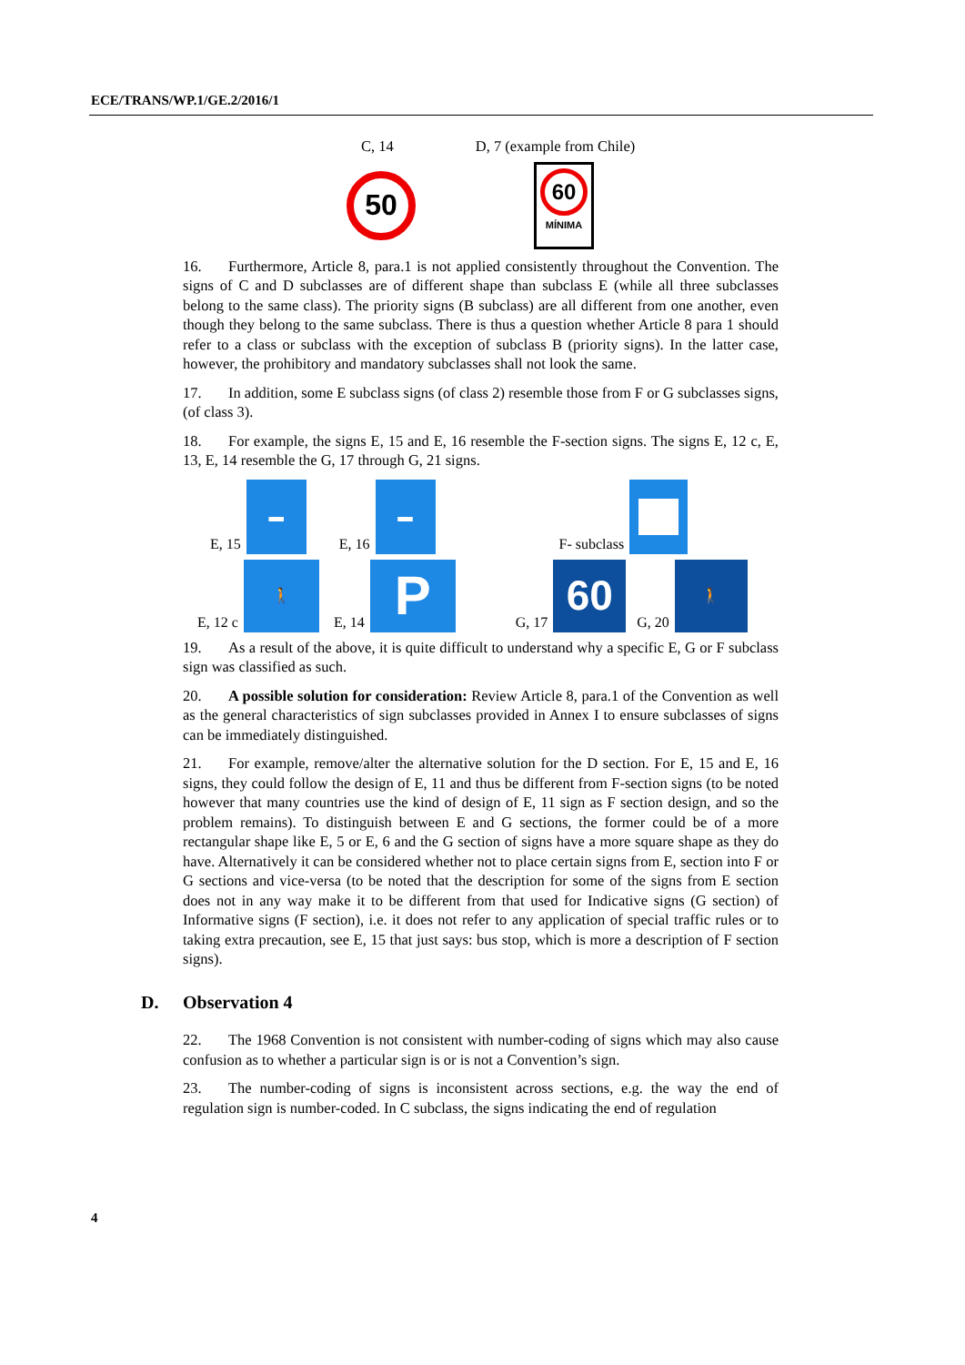ECE/TRANS/WP.1/GE.2/2016/1
C, 14 D, 7 (example from Chile)
50
60
MÍNIMA
16. Furthermore, Article 8, para.1 is not applied consistently throughout the Convention. The signs of C and D subclasses are of different shape than subclass E (while all three subclasses belong to the same class). The priority signs (B subclass) are all different from one another, even though they belong to the same subclass. There is thus a question whether Article 8 para 1 should refer to a class or subclass with the exception of subclass B (priority signs). In the latter case, however, the prohibitory and mandatory subclasses shall not look the same.
17. In addition, some E subclass signs (of class 2) resemble those from F or G subclasses signs, (of class 3).
18. For example, the signs E, 15 and E, 16 resemble the F-section signs. The signs E, 12 c, E, 13, E, 14 resemble the G, 17 through G, 21 signs.
E, 15
▬
E, 16
▬
F- subclass
E, 12 c
🚶
E, 14
P
G, 17
60
G, 20
🚶
19. As a result of the above, it is quite difficult to understand why a specific E, G or F subclass sign was classified as such.
20. A possible solution for consideration: Review Article 8, para.1 of the Convention as well as the general characteristics of sign subclasses provided in Annex I to ensure subclasses of signs can be immediately distinguished.
21. For example, remove/alter the alternative solution for the D section. For E, 15 and E, 16 signs, they could follow the design of E, 11 and thus be different from F-section signs (to be noted however that many countries use the kind of design of E, 11 sign as F section design, and so the problem remains). To distinguish between E and G sections, the former could be of a more rectangular shape like E, 5 or E, 6 and the G section of signs have a more square shape as they do have. Alternatively it can be considered whether not to place certain signs from E, section into F or G sections and vice-versa (to be noted that the description for some of the signs from E section does not in any way make it to be different from that used for Indicative signs (G section) of Informative signs (F section), i.e. it does not refer to any application of special traffic rules or to taking extra precaution, see E, 15 that just says: bus stop, which is more a description of F section signs).
D. Observation 4
22. The 1968 Convention is not consistent with number-coding of signs which may also cause confusion as to whether a particular sign is or is not a Convention’s sign.
23. The number-coding of signs is inconsistent across sections, e.g. the way the end of regulation sign is number-coded. In C subclass, the signs indicating the end of regulation
4